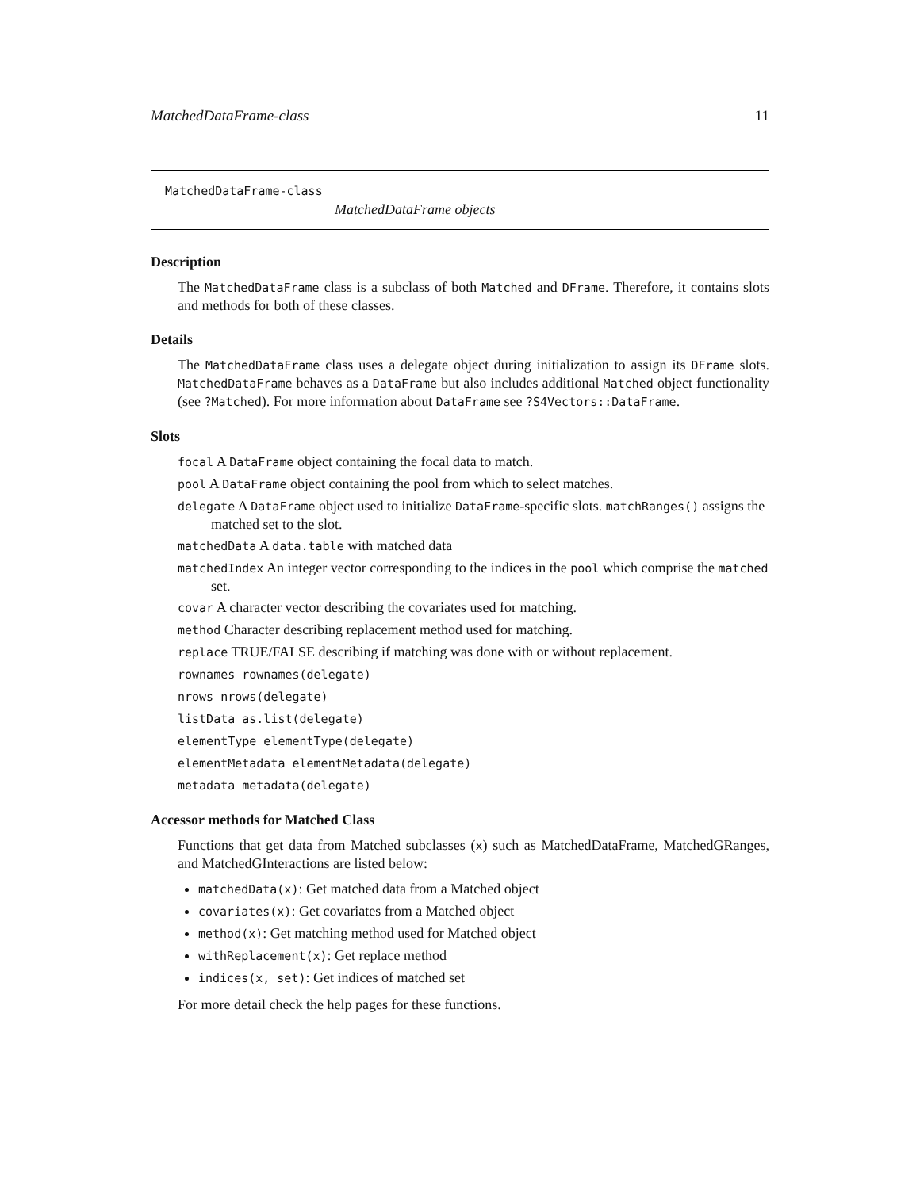MatchedDataFrame-class 11
MatchedDataFrame-class
MatchedDataFrame objects
Description
The MatchedDataFrame class is a subclass of both Matched and DFrame. Therefore, it contains slots and methods for both of these classes.
Details
The MatchedDataFrame class uses a delegate object during initialization to assign its DFrame slots. MatchedDataFrame behaves as a DataFrame but also includes additional Matched object functionality (see ?Matched). For more information about DataFrame see ?S4Vectors::DataFrame.
Slots
focal A DataFrame object containing the focal data to match.
pool A DataFrame object containing the pool from which to select matches.
delegate A DataFrame object used to initialize DataFrame-specific slots. matchRanges() assigns the matched set to the slot.
matchedData A data.table with matched data
matchedIndex An integer vector corresponding to the indices in the pool which comprise the matched set.
covar A character vector describing the covariates used for matching.
method Character describing replacement method used for matching.
replace TRUE/FALSE describing if matching was done with or without replacement.
rownames rownames(delegate)
nrows nrows(delegate)
listData as.list(delegate)
elementType elementType(delegate)
elementMetadata elementMetadata(delegate)
metadata metadata(delegate)
Accessor methods for Matched Class
Functions that get data from Matched subclasses (x) such as MatchedDataFrame, MatchedGRanges, and MatchedGInteractions are listed below:
matchedData(x): Get matched data from a Matched object
covariates(x): Get covariates from a Matched object
method(x): Get matching method used for Matched object
withReplacement(x): Get replace method
indices(x, set): Get indices of matched set
For more detail check the help pages for these functions.